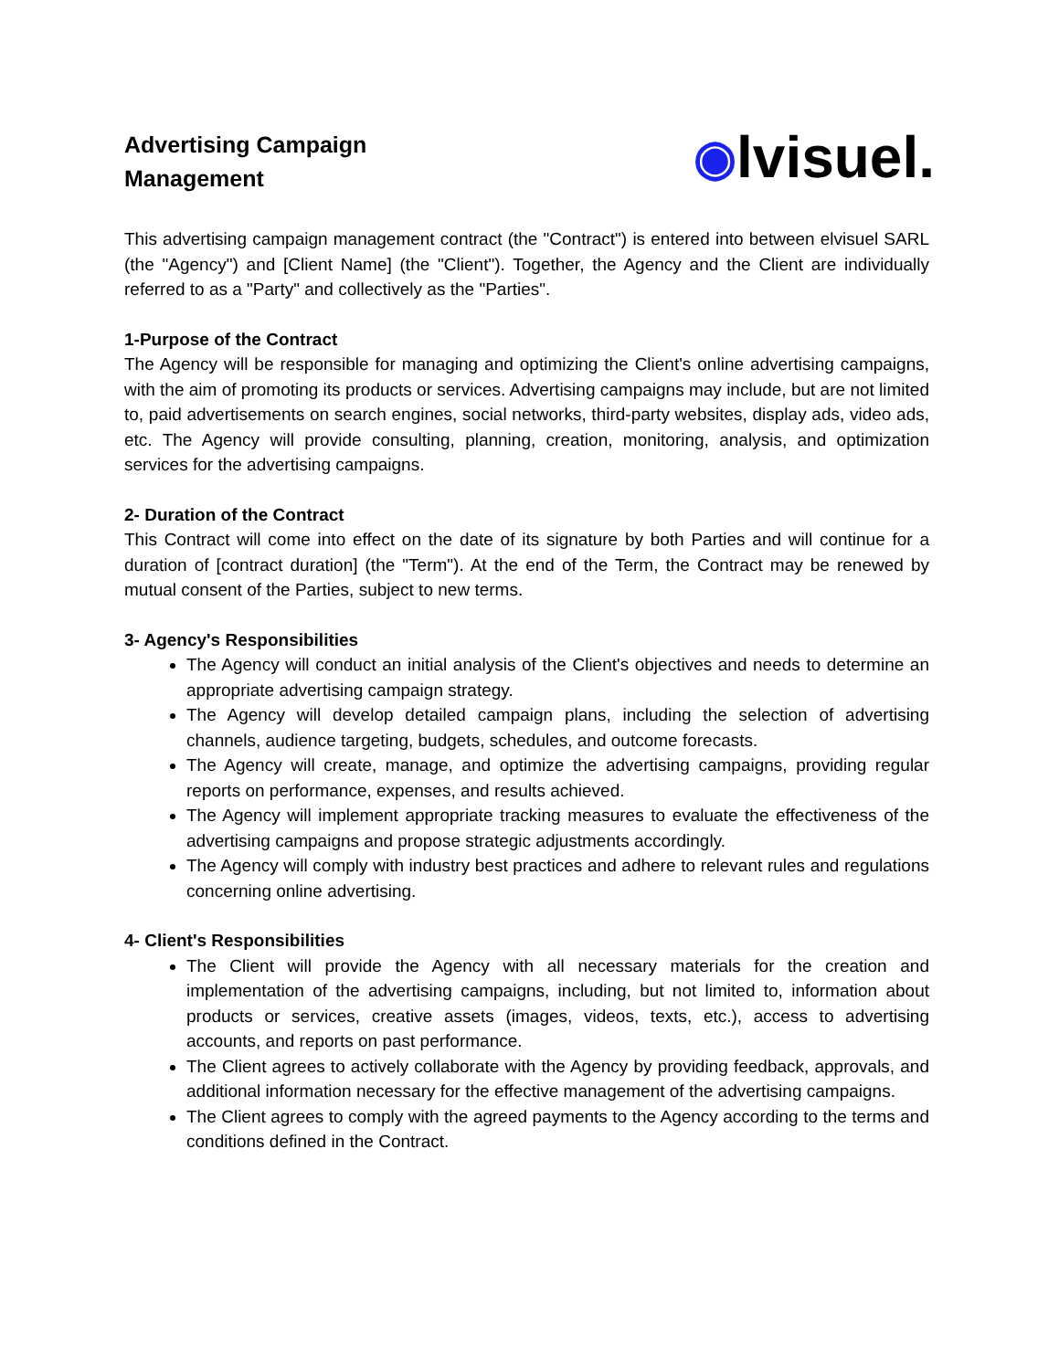Advertising Campaign
Management
◉ lvisuel.
This advertising campaign management contract (the "Contract") is entered into between elvisuel SARL (the "Agency") and [Client Name] (the "Client"). Together, the Agency and the Client are individually referred to as a "Party" and collectively as the "Parties".
1-Purpose of the Contract
The Agency will be responsible for managing and optimizing the Client's online advertising campaigns, with the aim of promoting its products or services. Advertising campaigns may include, but are not limited to, paid advertisements on search engines, social networks, third-party websites, display ads, video ads, etc. The Agency will provide consulting, planning, creation, monitoring, analysis, and optimization services for the advertising campaigns.
2- Duration of the Contract
This Contract will come into effect on the date of its signature by both Parties and will continue for a duration of [contract duration] (the "Term"). At the end of the Term, the Contract may be renewed by mutual consent of the Parties, subject to new terms.
3- Agency's Responsibilities
The Agency will conduct an initial analysis of the Client's objectives and needs to determine an appropriate advertising campaign strategy.
The Agency will develop detailed campaign plans, including the selection of advertising channels, audience targeting, budgets, schedules, and outcome forecasts.
The Agency will create, manage, and optimize the advertising campaigns, providing regular reports on performance, expenses, and results achieved.
The Agency will implement appropriate tracking measures to evaluate the effectiveness of the advertising campaigns and propose strategic adjustments accordingly.
The Agency will comply with industry best practices and adhere to relevant rules and regulations concerning online advertising.
4- Client's Responsibilities
The Client will provide the Agency with all necessary materials for the creation and implementation of the advertising campaigns, including, but not limited to, information about products or services, creative assets (images, videos, texts, etc.), access to advertising accounts, and reports on past performance.
The Client agrees to actively collaborate with the Agency by providing feedback, approvals, and additional information necessary for the effective management of the advertising campaigns.
The Client agrees to comply with the agreed payments to the Agency according to the terms and conditions defined in the Contract.